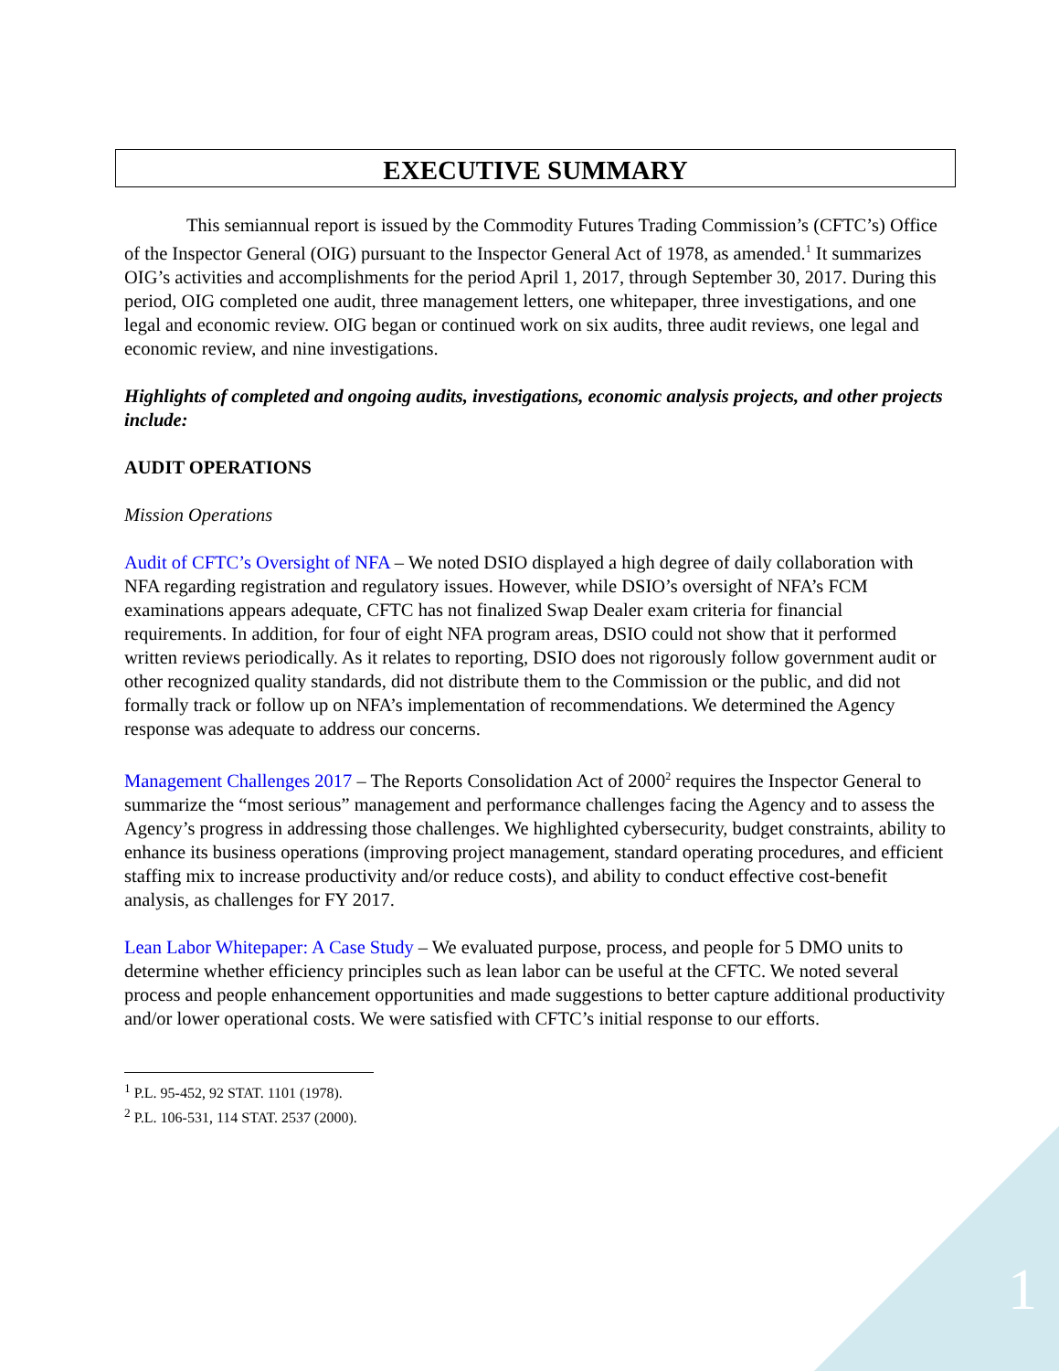EXECUTIVE SUMMARY
This semiannual report is issued by the Commodity Futures Trading Commission’s (CFTC’s) Office of the Inspector General (OIG) pursuant to the Inspector General Act of 1978, as amended.<sup>1</sup> It summarizes OIG’s activities and accomplishments for the period April 1, 2017, through September 30, 2017. During this period, OIG completed one audit, three management letters, one whitepaper, three investigations, and one legal and economic review. OIG began or continued work on six audits, three audit reviews, one legal and economic review, and nine investigations.
Highlights of completed and ongoing audits, investigations, economic analysis projects, and other projects include:
AUDIT OPERATIONS
Mission Operations
Audit of CFTC’s Oversight of NFA – We noted DSIO displayed a high degree of daily collaboration with NFA regarding registration and regulatory issues. However, while DSIO’s oversight of NFA’s FCM examinations appears adequate, CFTC has not finalized Swap Dealer exam criteria for financial requirements. In addition, for four of eight NFA program areas, DSIO could not show that it performed written reviews periodically. As it relates to reporting, DSIO does not rigorously follow government audit or other recognized quality standards, did not distribute them to the Commission or the public, and did not formally track or follow up on NFA’s implementation of recommendations. We determined the Agency response was adequate to address our concerns.
Management Challenges 2017 – The Reports Consolidation Act of 2000<sup>2</sup> requires the Inspector General to summarize the “most serious” management and performance challenges facing the Agency and to assess the Agency’s progress in addressing those challenges. We highlighted cybersecurity, budget constraints, ability to enhance its business operations (improving project management, standard operating procedures, and efficient staffing mix to increase productivity and/or reduce costs), and ability to conduct effective cost-benefit analysis, as challenges for FY 2017.
Lean Labor Whitepaper: A Case Study – We evaluated purpose, process, and people for 5 DMO units to determine whether efficiency principles such as lean labor can be useful at the CFTC. We noted several process and people enhancement opportunities and made suggestions to better capture additional productivity and/or lower operational costs. We were satisfied with CFTC’s initial response to our efforts.
<sup>1</sup> P.L. 95-452, 92 STAT. 1101 (1978).
<sup>2</sup> P.L. 106-531, 114 STAT. 2537 (2000).
1